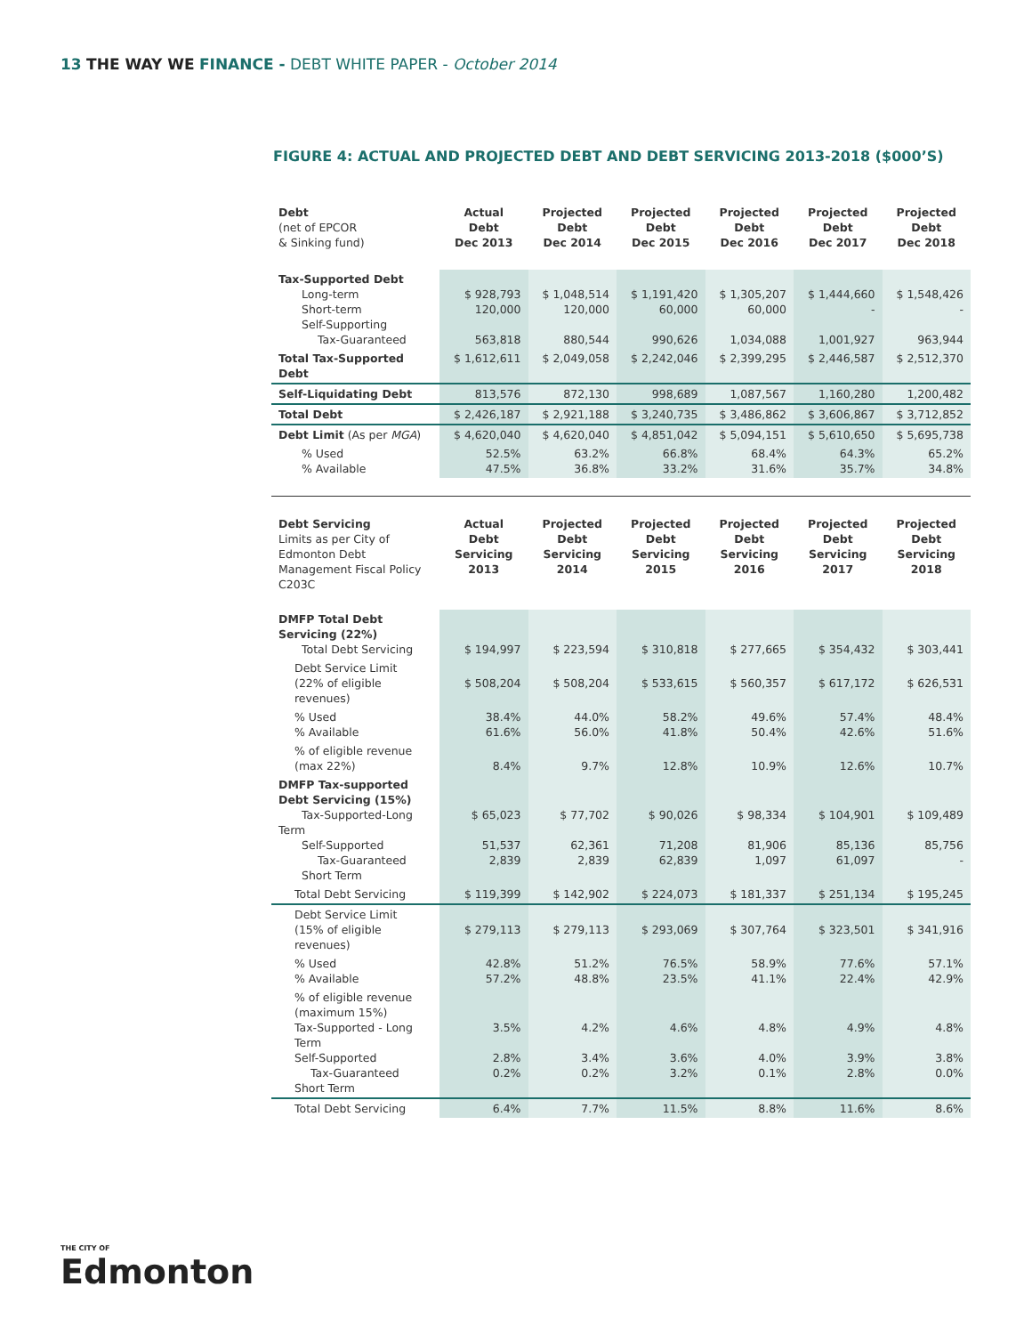13 THE WAY WE FINANCE - DEBT WHITE PAPER - October 2014
FIGURE 4: ACTUAL AND PROJECTED DEBT AND DEBT SERVICING 2013-2018 ($000’S)
| Debt (net of EPCOR & Sinking fund) | Actual Debt Dec 2013 | Projected Debt Dec 2014 | Projected Debt Dec 2015 | Projected Debt Dec 2016 | Projected Debt Dec 2017 | Projected Debt Dec 2018 |
| Tax-Supported Debt Long-term Short-term Self-Supporting Tax-Guaranteed | $ 928,793 120,000 563,818 | $ 1,048,514 120,000 880,544 | $ 1,191,420 60,000 990,626 | $ 1,305,207 60,000 1,034,088 | $ 1,444,660 - 1,001,927 | $ 1,548,426 - 963,944 |
| Total Tax-Supported Debt | $ 1,612,611 | $ 2,049,058 | $ 2,242,046 | $ 2,399,295 | $ 2,446,587 | $ 2,512,370 |
| Self-Liquidating Debt | 813,576 | 872,130 | 998,689 | 1,087,567 | 1,160,280 | 1,200,482 |
| Total Debt | $ 2,426,187 | $ 2,921,188 | $ 3,240,735 | $ 3,486,862 | $ 3,606,867 | $ 3,712,852 |
| Debt Limit (As per MGA ) | $ 4,620,040 | $ 4,620,040 | $ 4,851,042 | $ 5,094,151 | $ 5,610,650 | $ 5,695,738 |
| % Used % Available | 52.5% 47.5% | 63.2% 36.8% | 66.8% 33.2% | 68.4% 31.6% | 64.3% 35.7% | 65.2% 34.8% |
| Debt Servicing Limits as per City of Edmonton Debt Management Fiscal Policy C203C | Actual Debt Servicing 2013 | Projected Debt Servicing 2014 | Projected Debt Servicing 2015 | Projected Debt Servicing 2016 | Projected Debt Servicing 2017 | Projected Debt Servicing 2018 |
| DMFP Total Debt Servicing (22%) Total Debt Servicing | $ 194,997 | $ 223,594 | $ 310,818 | $ 277,665 | $ 354,432 | $ 303,441 |
| Debt Service Limit (22% of eligible revenues) | $ 508,204 | $ 508,204 | $ 533,615 | $ 560,357 | $ 617,172 | $ 626,531 |
| % Used % Available | 38.4% 61.6% | 44.0% 56.0% | 58.2% 41.8% | 49.6% 50.4% | 57.4% 42.6% | 48.4% 51.6% |
| % of eligible revenue (max 22%) | 8.4% | 9.7% | 12.8% | 10.9% | 12.6% | 10.7% |
| DMFP Tax-supported Debt Servicing (15%) Tax-Supported-Long Term Self-Supported Tax-Guaranteed Short Term | $ 65,023 51,537 2,839 | $ 77,702 62,361 2,839 | $ 90,026 71,208 62,839 | $ 98,334 81,906 1,097 | $ 104,901 85,136 61,097 | $ 109,489 85,756 - |
| Total Debt Servicing | $ 119,399 | $ 142,902 | $ 224,073 | $ 181,337 | $ 251,134 | $ 195,245 |
| Debt Service Limit (15% of eligible revenues) | $ 279,113 | $ 279,113 | $ 293,069 | $ 307,764 | $ 323,501 | $ 341,916 |
| % Used % Available | 42.8% 57.2% | 51.2% 48.8% | 76.5% 23.5% | 58.9% 41.1% | 77.6% 22.4% | 57.1% 42.9% |
| % of eligible revenue (maximum 15%) Tax-Supported - Long Term Self-Supported Tax-Guaranteed Short Term | 3.5% 2.8% 0.2% | 4.2% 3.4% 0.2% | 4.6% 3.6% 3.2% | 4.8% 4.0% 0.1% | 4.9% 3.9% 2.8% | 4.8% 3.8% 0.0% |
| Total Debt Servicing | 6.4% | 7.7% | 11.5% | 8.8% | 11.6% | 8.6% |
THE CITY OF
Edmonton